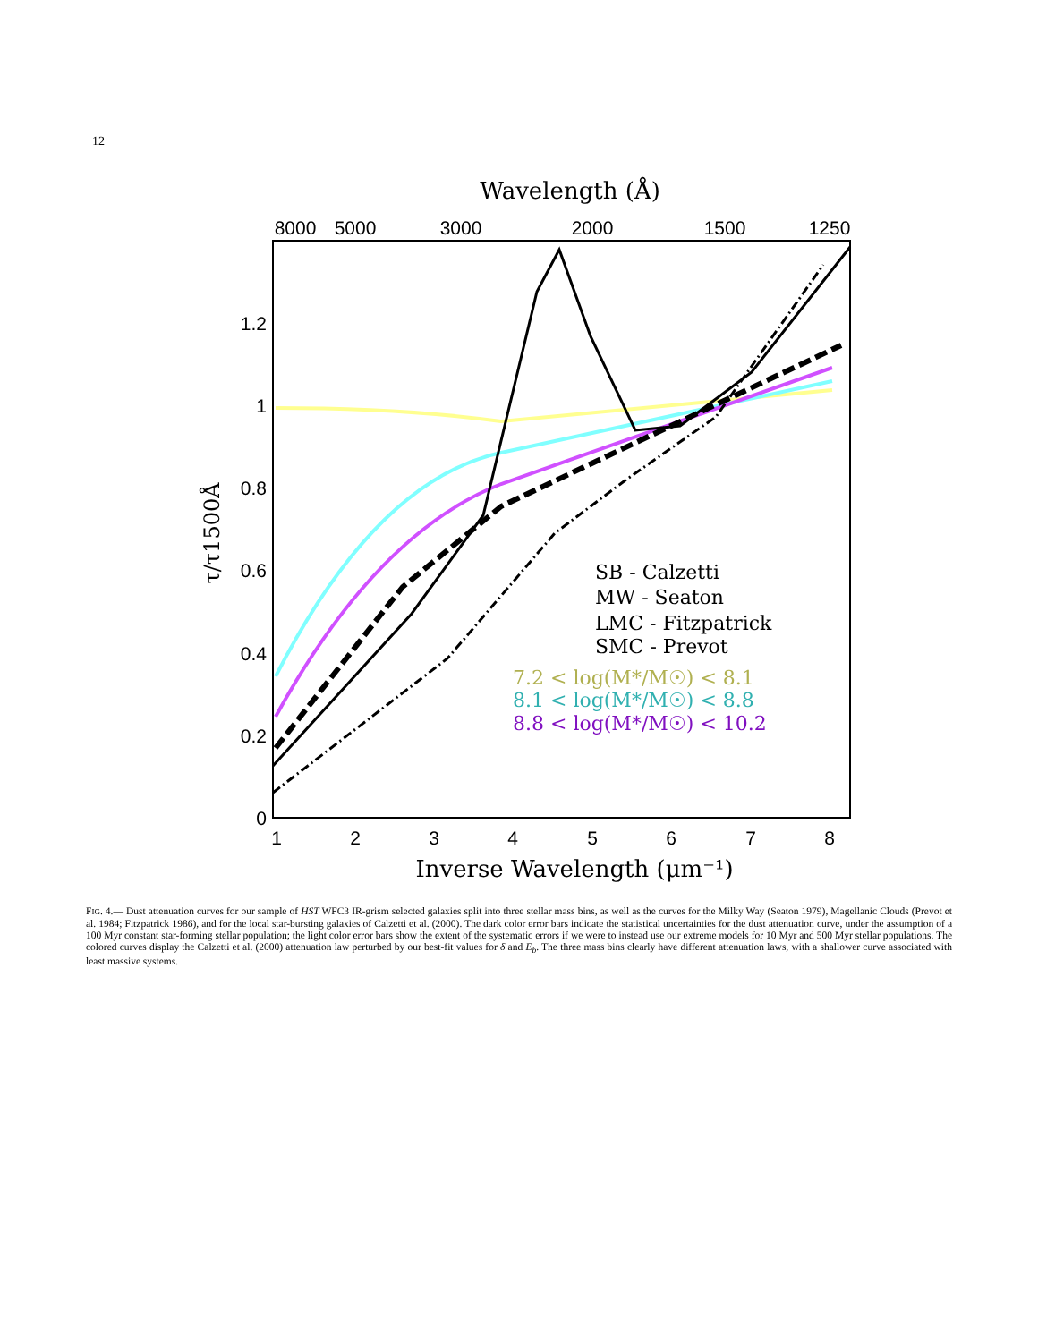12
Wavelength (Å)
8000
5000
3000
2000
1500
1250
0
0.2
0.4
0.6
0.8
1
1.2
1
2
3
4
5
6
7
8
Inverse Wavelength (μm⁻¹)
τ/τ1500Å
SB - Calzetti
MW - Seaton
LMC - Fitzpatrick
SMC - Prevot
7.2 < log(M*/M☉) < 8.1
8.1 < log(M*/M☉) < 8.8
8.8 < log(M*/M☉) < 10.2
FIG. 4.— Dust attenuation curves for our sample of HST WFC3 IR-grism selected galaxies split into three stellar mass bins, as well as the curves for the Milky Way (Seaton 1979), Magellanic Clouds (Prevot et al. 1984; Fitzpatrick 1986), and for the local star-bursting galaxies of Calzetti et al. (2000). The dark color error bars indicate the statistical uncertainties for the dust attenuation curve, under the assumption of a 100 Myr constant star-forming stellar population; the light color error bars show the extent of the systematic errors if we were to instead use our extreme models for 10 Myr and 500 Myr stellar populations. The colored curves display the Calzetti et al. (2000) attenuation law perturbed by our best-fit values for δ and E<sub>b</sub>. The three mass bins clearly have different attenuation laws, with a shallower curve associated with least massive systems.